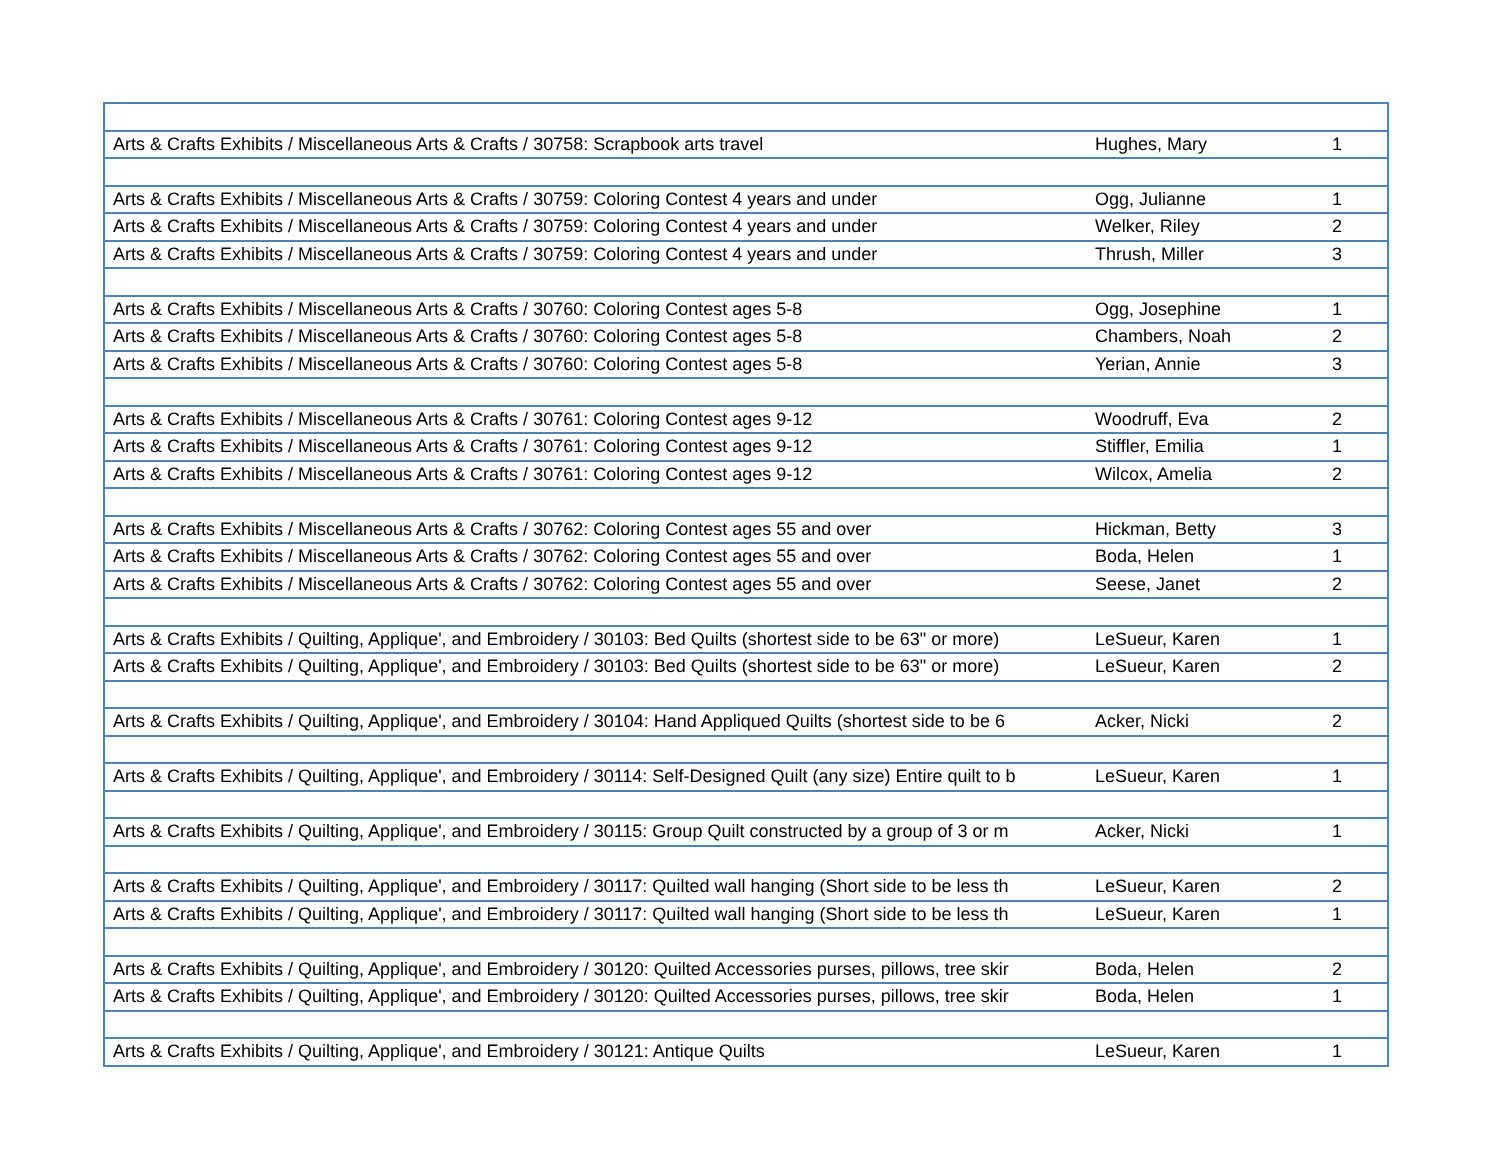| Arts & Crafts Exhibits / Miscellaneous Arts & Crafts / 30758: Scrapbook arts travel | Hughes, Mary | 1 |
| Arts & Crafts Exhibits / Miscellaneous Arts & Crafts / 30759: Coloring Contest 4 years and under | Ogg, Julianne | 1 |
| Arts & Crafts Exhibits / Miscellaneous Arts & Crafts / 30759: Coloring Contest 4 years and under | Welker, Riley | 2 |
| Arts & Crafts Exhibits / Miscellaneous Arts & Crafts / 30759: Coloring Contest 4 years and under | Thrush, Miller | 3 |
| Arts & Crafts Exhibits / Miscellaneous Arts & Crafts / 30760: Coloring Contest ages 5-8 | Ogg, Josephine | 1 |
| Arts & Crafts Exhibits / Miscellaneous Arts & Crafts / 30760: Coloring Contest ages 5-8 | Chambers, Noah | 2 |
| Arts & Crafts Exhibits / Miscellaneous Arts & Crafts / 30760: Coloring Contest ages 5-8 | Yerian, Annie | 3 |
| Arts & Crafts Exhibits / Miscellaneous Arts & Crafts / 30761: Coloring Contest ages 9-12 | Woodruff, Eva | 2 |
| Arts & Crafts Exhibits / Miscellaneous Arts & Crafts / 30761: Coloring Contest ages 9-12 | Stiffler, Emilia | 1 |
| Arts & Crafts Exhibits / Miscellaneous Arts & Crafts / 30761: Coloring Contest ages 9-12 | Wilcox, Amelia | 2 |
| Arts & Crafts Exhibits / Miscellaneous Arts & Crafts / 30762: Coloring Contest ages 55 and over | Hickman, Betty | 3 |
| Arts & Crafts Exhibits / Miscellaneous Arts & Crafts / 30762: Coloring Contest ages 55 and over | Boda, Helen | 1 |
| Arts & Crafts Exhibits / Miscellaneous Arts & Crafts / 30762: Coloring Contest ages 55 and over | Seese, Janet | 2 |
| Arts & Crafts Exhibits / Quilting, Applique', and Embroidery / 30103: Bed Quilts (shortest side to be 63" or more) | LeSueur, Karen | 1 |
| Arts & Crafts Exhibits / Quilting, Applique', and Embroidery / 30103: Bed Quilts (shortest side to be 63" or more) | LeSueur, Karen | 2 |
| Arts & Crafts Exhibits / Quilting, Applique', and Embroidery / 30104: Hand Appliqued Quilts (shortest side to be 6 | Acker, Nicki | 2 |
| Arts & Crafts Exhibits / Quilting, Applique', and Embroidery / 30114: Self-Designed Quilt (any size) Entire quilt to b | LeSueur, Karen | 1 |
| Arts & Crafts Exhibits / Quilting, Applique', and Embroidery / 30115: Group Quilt constructed by a group of 3 or m | Acker, Nicki | 1 |
| Arts & Crafts Exhibits / Quilting, Applique', and Embroidery / 30117: Quilted wall hanging (Short side to be less th | LeSueur, Karen | 2 |
| Arts & Crafts Exhibits / Quilting, Applique', and Embroidery / 30117: Quilted wall hanging (Short side to be less th | LeSueur, Karen | 1 |
| Arts & Crafts Exhibits / Quilting, Applique', and Embroidery / 30120: Quilted Accessories purses, pillows, tree skir | Boda, Helen | 2 |
| Arts & Crafts Exhibits / Quilting, Applique', and Embroidery / 30120: Quilted Accessories purses, pillows, tree skir | Boda, Helen | 1 |
| Arts & Crafts Exhibits / Quilting, Applique', and Embroidery / 30121: Antique Quilts | LeSueur, Karen | 1 |